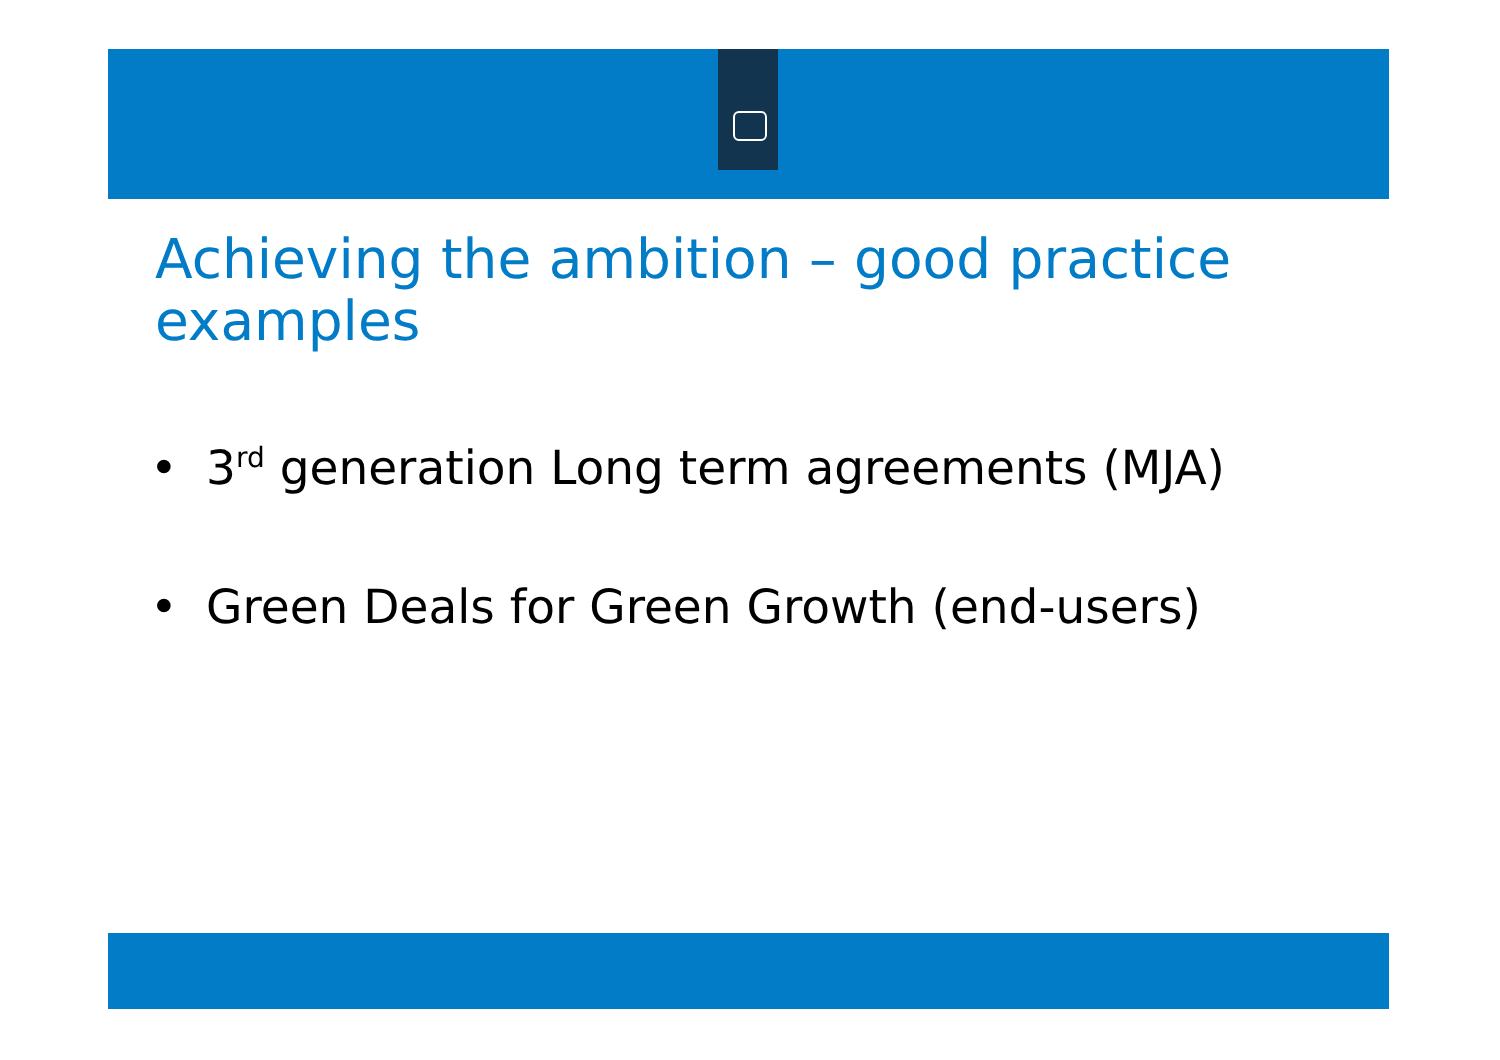Achieving the ambition – good practice
examples
• 3<sup>rd</sup> generation Long term agreements (MJA)
• Green Deals for Green Growth (end-users)